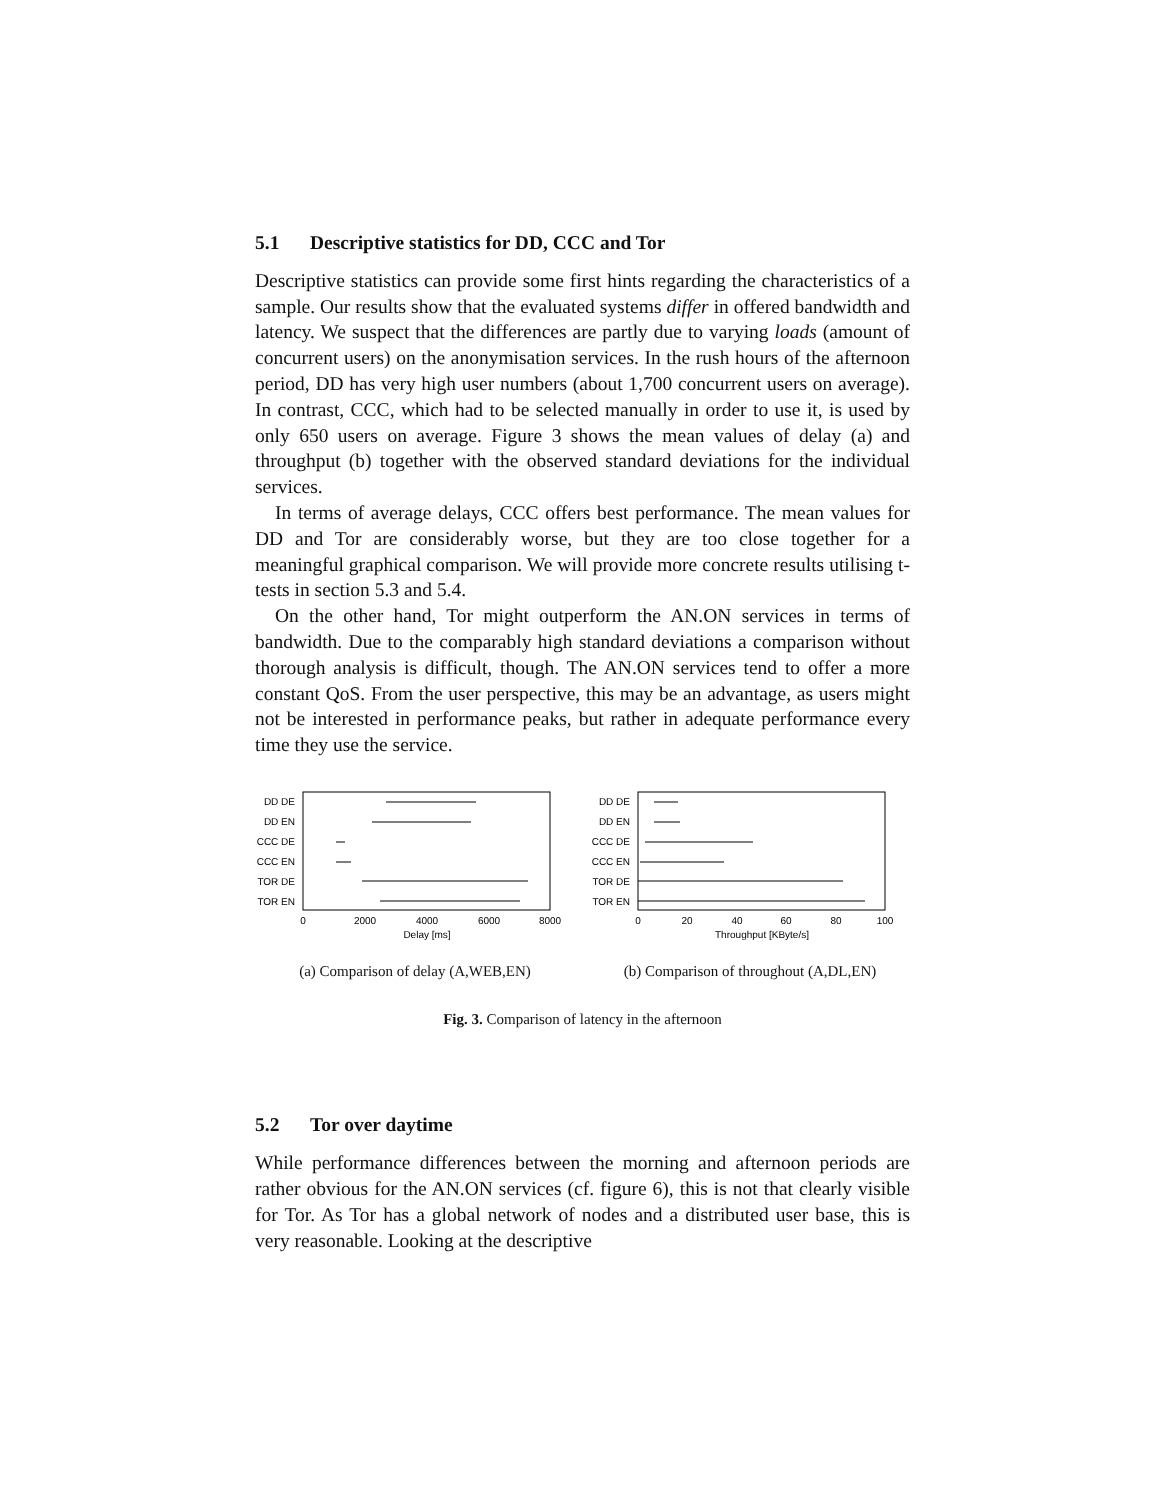5.1 Descriptive statistics for DD, CCC and Tor
Descriptive statistics can provide some first hints regarding the characteristics of a sample. Our results show that the evaluated systems differ in offered bandwidth and latency. We suspect that the differences are partly due to varying loads (amount of concurrent users) on the anonymisation services. In the rush hours of the afternoon period, DD has very high user numbers (about 1,700 concurrent users on average). In contrast, CCC, which had to be selected manually in order to use it, is used by only 650 users on average. Figure 3 shows the mean values of delay (a) and throughput (b) together with the observed standard deviations for the individual services.
In terms of average delays, CCC offers best performance. The mean values for DD and Tor are considerably worse, but they are too close together for a meaningful graphical comparison. We will provide more concrete results utilising t-tests in section 5.3 and 5.4.
On the other hand, Tor might outperform the AN.ON services in terms of bandwidth. Due to the comparably high standard deviations a comparison without thorough analysis is difficult, though. The AN.ON services tend to offer a more constant QoS. From the user perspective, this may be an advantage, as users might not be interested in performance peaks, but rather in adequate performance every time they use the service.
DD DE
DD EN
CCC DE
CCC EN
TOR DE
TOR EN
0
2000
4000
6000
8000
Delay [ms]
(a) Comparison of delay (A,WEB,EN)
DD DE
DD EN
CCC DE
CCC EN
TOR DE
TOR EN
0
20
40
60
80
100
Throughput [KByte/s]
(b) Comparison of throughout (A,DL,EN)
Fig. 3. Comparison of latency in the afternoon
5.2 Tor over daytime
While performance differences between the morning and afternoon periods are rather obvious for the AN.ON services (cf. figure 6), this is not that clearly visible for Tor. As Tor has a global network of nodes and a distributed user base, this is very reasonable. Looking at the descriptive